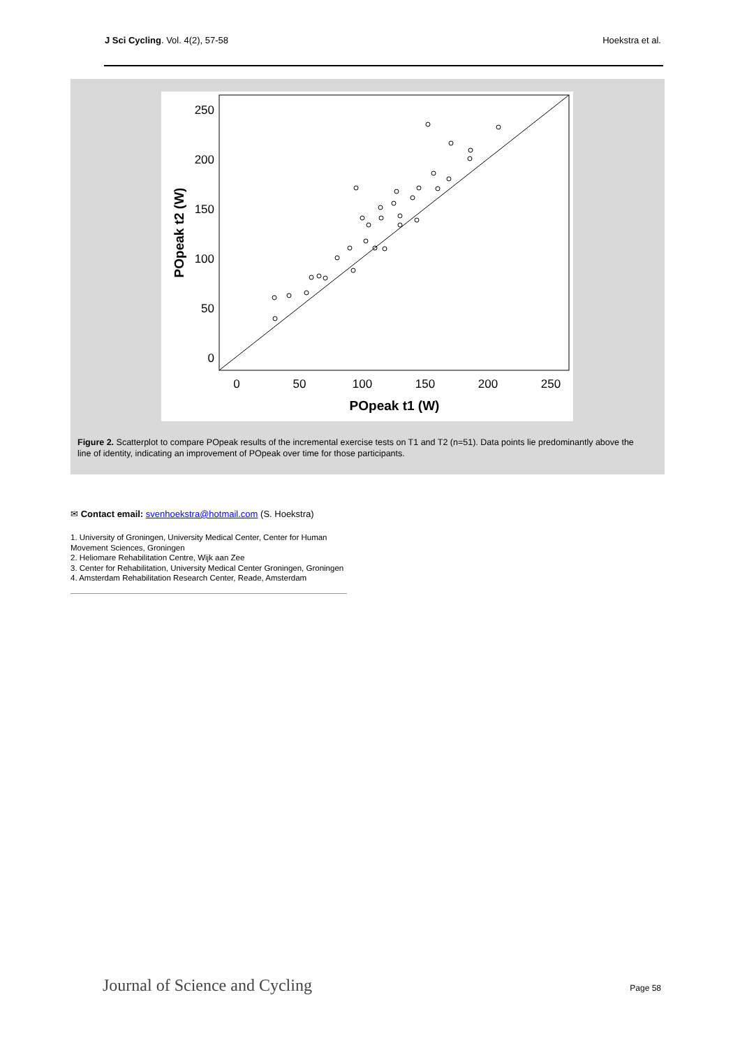J Sci Cycling. Vol. 4(2), 57-58
Hoekstra et al.
250
200
150
100
50
0
0
50
100
150
200
250
POpeak t1 (W)
POpeak t2 (W)
Figure 2. Scatterplot to compare POpeak results of the incremental exercise tests on T1 and T2 (n=51). Data points lie predominantly above the line of identity, indicating an improvement of POpeak over time for those participants.
✉ Contact email: svenhoekstra@hotmail.com (S. Hoekstra)
1. University of Groningen, University Medical Center, Center for Human Movement Sciences, Groningen
2. Heliomare Rehabilitation Centre, Wijk aan Zee
3. Center for Rehabilitation, University Medical Center Groningen, Groningen
4. Amsterdam Rehabilitation Research Center, Reade, Amsterdam
Journal of Science and Cycling Page 58